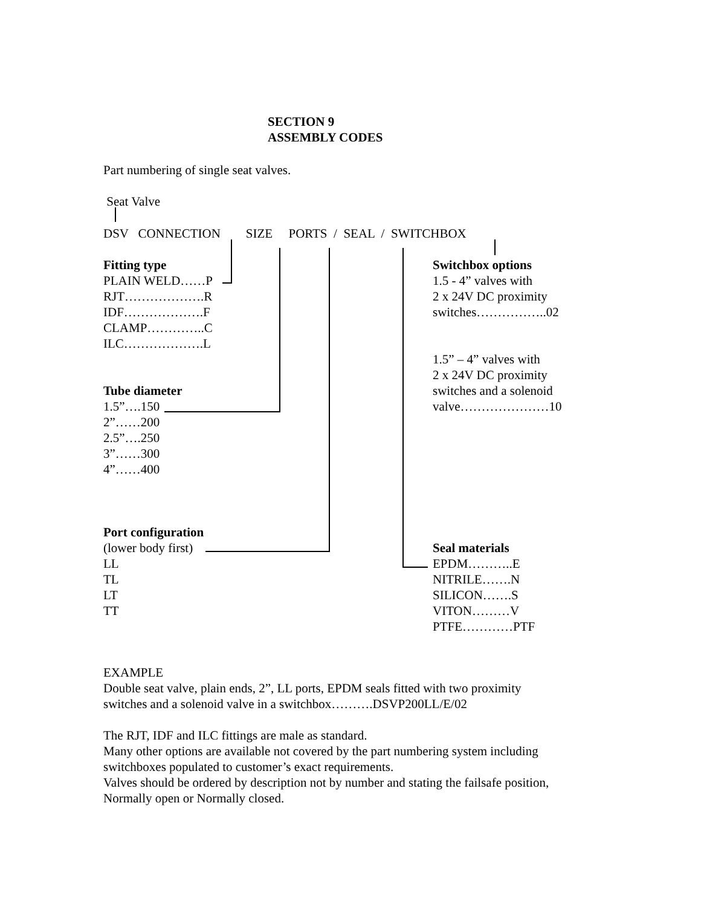SECTION 9
ASSEMBLY CODES
Part numbering of single seat valves.
Seat Valve
DSV CONNECTION SIZE PORTS / SEAL / SWITCHBOX
Fitting type
PLAIN WELD……P
RJT……………….R
IDF……………….F
CLAMP…………..C
ILC……………….L
Tube diameter
1.5”….150
2”……200
2.5”….250
3”……300
4”……400
Port configuration
(lower body first)
LL
TL
LT
TT
Switchbox options
1.5 - 4” valves with
2 x 24V DC proximity
switches……………..02
1.5” – 4” valves with
2 x 24V DC proximity
switches and a solenoid
valve…………………10
Seal materials
EPDM………..E
NITRILE…….N
SILICON…….S
VITON………V
PTFE…………PTF
EXAMPLE
Double seat valve, plain ends, 2”, LL ports, EPDM seals fitted with two proximity
switches and a solenoid valve in a switchbox……….DSVP200LL/E/02
The RJT, IDF and ILC fittings are male as standard.
Many other options are available not covered by the part numbering system including
switchboxes populated to customer’s exact requirements.
Valves should be ordered by description not by number and stating the failsafe position,
Normally open or Normally closed.